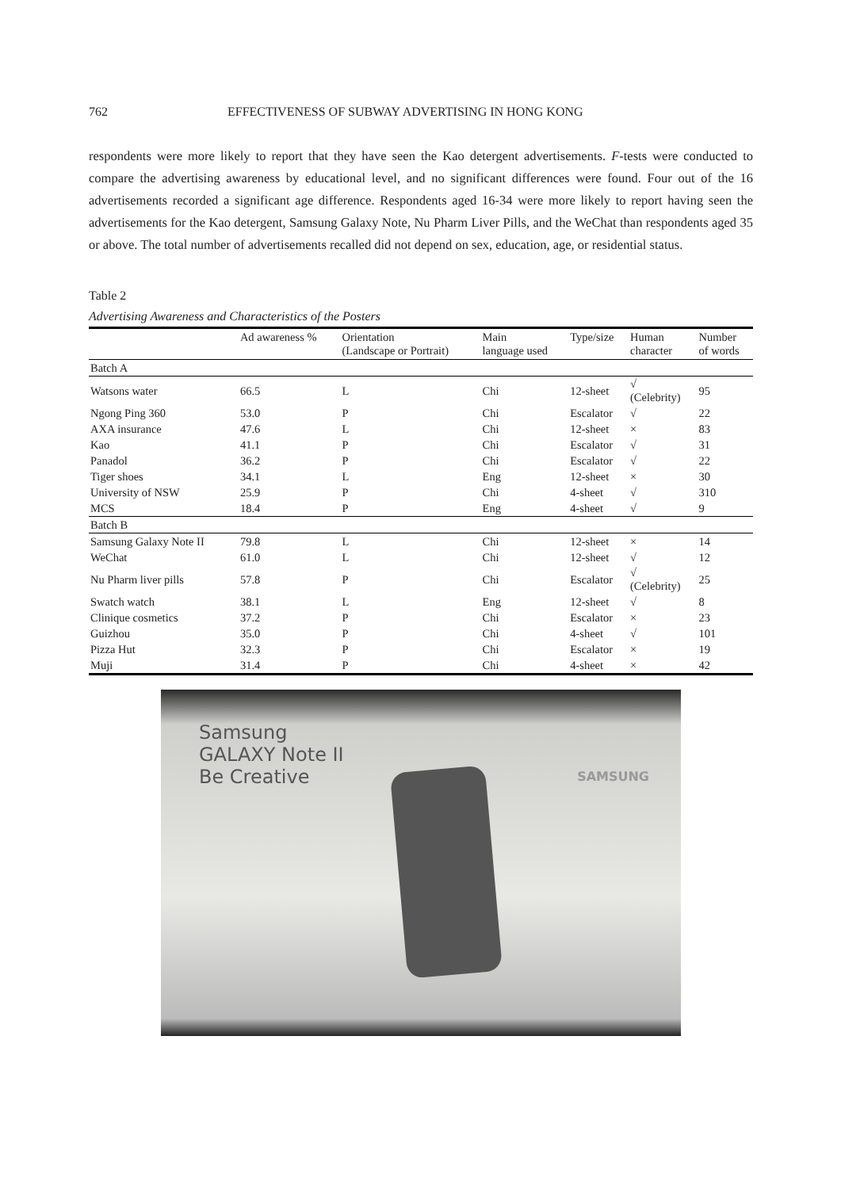762 EFFECTIVENESS OF SUBWAY ADVERTISING IN HONG KONG
respondents were more likely to report that they have seen the Kao detergent advertisements. F-tests were conducted to compare the advertising awareness by educational level, and no significant differences were found. Four out of the 16 advertisements recorded a significant age difference. Respondents aged 16-34 were more likely to report having seen the advertisements for the Kao detergent, Samsung Galaxy Note, Nu Pharm Liver Pills, and the WeChat than respondents aged 35 or above. The total number of advertisements recalled did not depend on sex, education, age, or residential status.
Table 2
Advertising Awareness and Characteristics of the Posters
| | Ad awareness % | Orientation (Landscape or Portrait) | Main language used | Type/size | Human character | Number of words |
| --- | --- | --- | --- | --- | --- | --- |
| Batch A | | | | | | |
| Watsons water | 66.5 | L | Chi | 12-sheet | √ (Celebrity) | 95 |
| Ngong Ping 360 | 53.0 | P | Chi | Escalator | √ | 22 |
| AXA insurance | 47.6 | L | Chi | 12-sheet | × | 83 |
| Kao | 41.1 | P | Chi | Escalator | √ | 31 |
| Panadol | 36.2 | P | Chi | Escalator | √ | 22 |
| Tiger shoes | 34.1 | L | Eng | 12-sheet | × | 30 |
| University of NSW | 25.9 | P | Chi | 4-sheet | √ | 310 |
| MCS | 18.4 | P | Eng | 4-sheet | √ | 9 |
| Batch B | | | | | | |
| Samsung Galaxy Note II | 79.8 | L | Chi | 12-sheet | × | 14 |
| WeChat | 61.0 | L | Chi | 12-sheet | √ | 12 |
| Nu Pharm liver pills | 57.8 | P | Chi | Escalator | √ (Celebrity) | 25 |
| Swatch watch | 38.1 | L | Eng | 12-sheet | √ | 8 |
| Clinique cosmetics | 37.2 | P | Chi | Escalator | × | 23 |
| Guizhou | 35.0 | P | Chi | 4-sheet | √ | 101 |
| Pizza Hut | 32.3 | P | Chi | Escalator | × | 19 |
| Muji | 31.4 | P | Chi | 4-sheet | × | 42 |
Samsung
GALAXY Note II
Be Creative
SAMSUNG